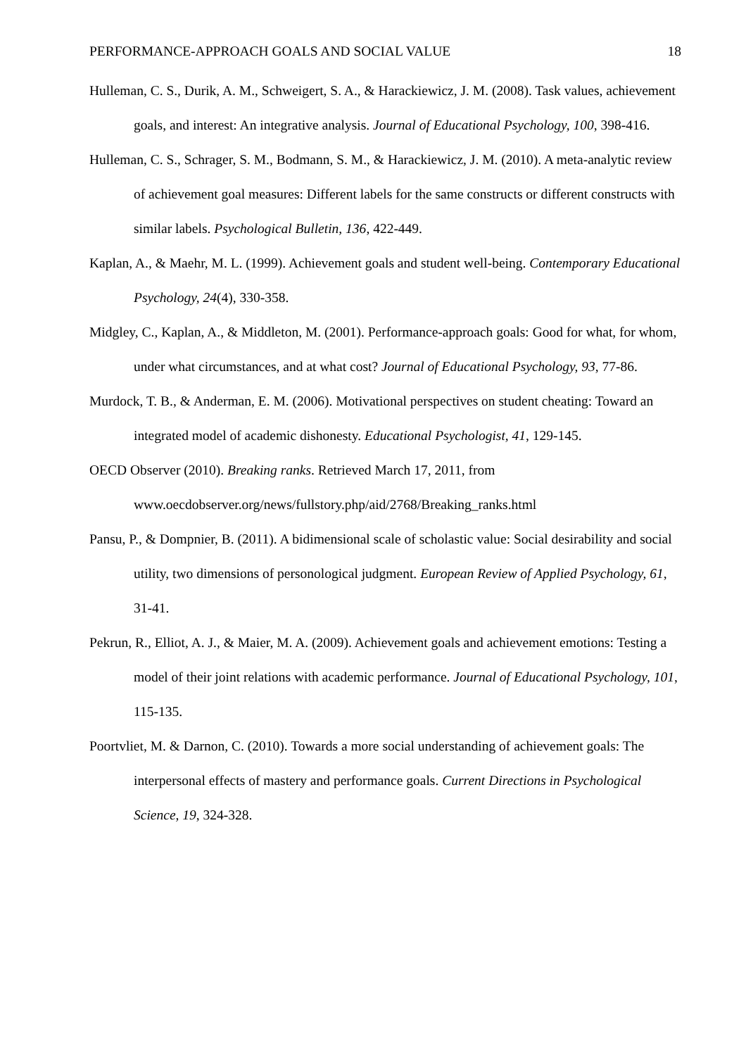PERFORMANCE-APPROACH GOALS AND SOCIAL VALUE 18
Hulleman, C. S., Durik, A. M., Schweigert, S. A., & Harackiewicz, J. M. (2008). Task values, achievement goals, and interest: An integrative analysis. Journal of Educational Psychology, 100, 398-416.
Hulleman, C. S., Schrager, S. M., Bodmann, S. M., & Harackiewicz, J. M. (2010). A meta-analytic review of achievement goal measures: Different labels for the same constructs or different constructs with similar labels. Psychological Bulletin, 136, 422-449.
Kaplan, A., & Maehr, M. L. (1999). Achievement goals and student well-being. Contemporary Educational Psychology, 24(4), 330-358.
Midgley, C., Kaplan, A., & Middleton, M. (2001). Performance-approach goals: Good for what, for whom, under what circumstances, and at what cost? Journal of Educational Psychology, 93, 77-86.
Murdock, T. B., & Anderman, E. M. (2006). Motivational perspectives on student cheating: Toward an integrated model of academic dishonesty. Educational Psychologist, 41, 129-145.
OECD Observer (2010). Breaking ranks. Retrieved March 17, 2011, from www.oecdobserver.org/news/fullstory.php/aid/2768/Breaking_ranks.html
Pansu, P., & Dompnier, B. (2011). A bidimensional scale of scholastic value: Social desirability and social utility, two dimensions of personological judgment. European Review of Applied Psychology, 61, 31-41.
Pekrun, R., Elliot, A. J., & Maier, M. A. (2009). Achievement goals and achievement emotions: Testing a model of their joint relations with academic performance. Journal of Educational Psychology, 101, 115-135.
Poortvliet, M. & Darnon, C. (2010). Towards a more social understanding of achievement goals: The interpersonal effects of mastery and performance goals. Current Directions in Psychological Science, 19, 324-328.